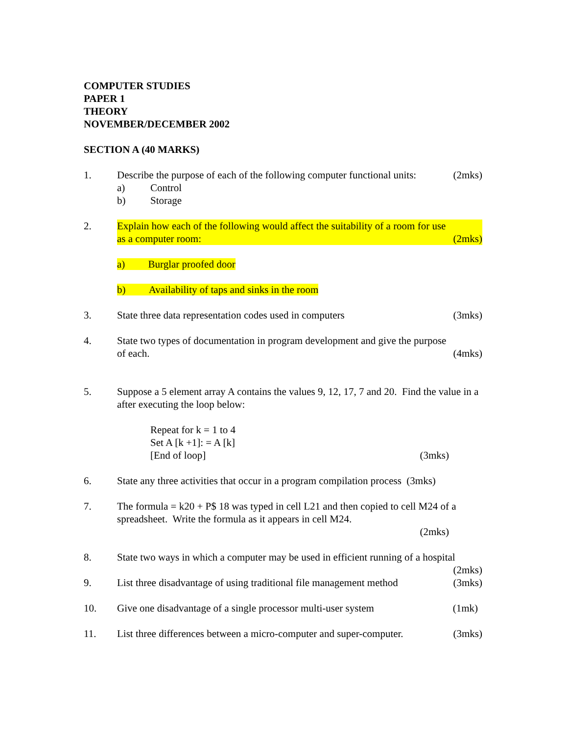COMPUTER STUDIES
PAPER 1
THEORY
NOVEMBER/DECEMBER 2002
SECTION A (40 MARKS)
1. Describe the purpose of each of the following computer functional units: (2mks)
a) Control
b) Storage
2. Explain how each of the following would affect the suitability of a room for use
as a computer room: (2mks)
a) Burglar proofed door
b) Availability of taps and sinks in the room
3. State three data representation codes used in computers (3mks)
4. State two types of documentation in program development and give the purpose
of each. (4mks)
5. Suppose a 5 element array A contains the values 9, 12, 17, 7 and 20. Find the value in a after executing the loop below:
Repeat for k = 1 to 4
Set A [k +1]: = A [k]
[End of loop] (3mks)
6. State any three activities that occur in a program compilation process (3mks)
7. The formula = k20 + P$ 18 was typed in cell L21 and then copied to cell M24 of a spreadsheet. Write the formula as it appears in cell M24.
(2mks)
8. State two ways in which a computer may be used in efficient running of a hospital
(2mks)
9. List three disadvantage of using traditional file management method (3mks)
10. Give one disadvantage of a single processor multi-user system (1mk)
11. List three differences between a micro-computer and super-computer. (3mks)